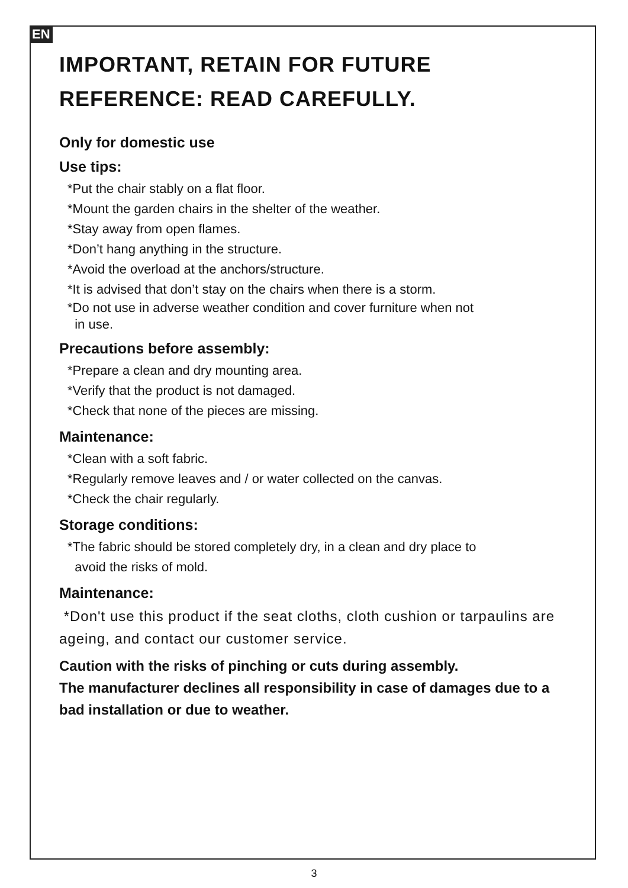EN
IMPORTANT, RETAIN FOR FUTURE
REFERENCE: READ CAREFULLY.
Only for domestic use
Use tips:
*Put the chair stably on a flat floor.
*Mount the garden chairs in the shelter of the weather.
*Stay away from open flames.
*Don’t hang anything in the structure.
*Avoid the overload at the anchors/structure.
*It is advised that don’t stay on the chairs when there is a storm.
*Do not use in adverse weather condition and cover furniture when not
in use.
Precautions before assembly:
*Prepare a clean and dry mounting area.
*Verify that the product is not damaged.
*Check that none of the pieces are missing.
Maintenance:
*Clean with a soft fabric.
*Regularly remove leaves and / or water collected on the canvas.
*Check the chair regularly.
Storage conditions:
*The fabric should be stored completely dry, in a clean and dry place to
avoid the risks of mold.
Maintenance:
*Don't use this product if the seat cloths, cloth cushion or tarpaulins are ageing, and contact our customer service.
Caution with the risks of pinching or cuts during assembly.
The manufacturer declines all responsibility in case of damages due to a bad installation or due to weather.
3